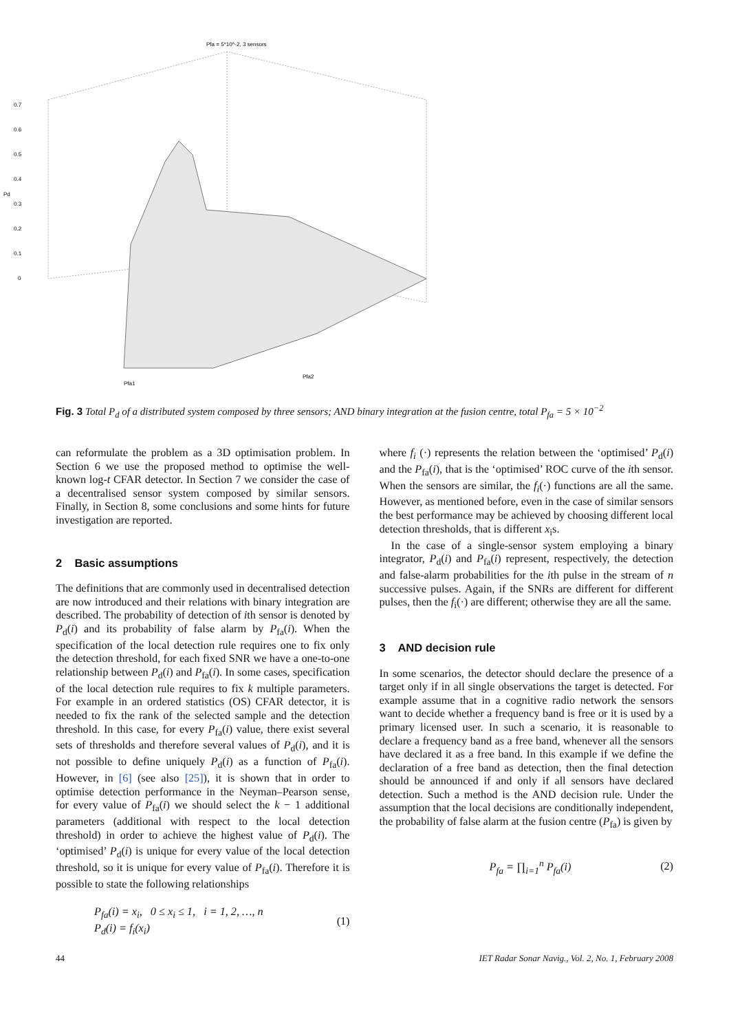Pfa = 5*10^-2, 3 sensors
0.7
0.6
0.5
0.4
0.3
0.2
0.1
0
Pfa1
Pfa2
Pd
Fig. 3 Total P<sub>d</sub> of a distributed system composed by three sensors; AND binary integration at the fusion centre, total P<sub>fa</sub> = 5 × 10<sup>−2</sup>
can reformulate the problem as a 3D optimisation problem. In Section 6 we use the proposed method to optimise the well-known log-t CFAR detector. In Section 7 we consider the case of a decentralised sensor system composed by similar sensors. Finally, in Section 8, some conclusions and some hints for future investigation are reported.
2 Basic assumptions
The definitions that are commonly used in decentralised detection are now introduced and their relations with binary integration are described. The probability of detection of ith sensor is denoted by P<sub>d</sub>(i) and its probability of false alarm by P<sub>fa</sub>(i). When the specification of the local detection rule requires one to fix only the detection threshold, for each fixed SNR we have a one-to-one relationship between P<sub>d</sub>(i) and P<sub>fa</sub>(i). In some cases, specification of the local detection rule requires to fix k multiple parameters. For example in an ordered statistics (OS) CFAR detector, it is needed to fix the rank of the selected sample and the detection threshold. In this case, for every P<sub>fa</sub>(i) value, there exist several sets of thresholds and therefore several values of P<sub>d</sub>(i), and it is not possible to define uniquely P<sub>d</sub>(i) as a function of P<sub>fa</sub>(i). However, in [6] (see also [25]), it is shown that in order to optimise detection performance in the Neyman–Pearson sense, for every value of P<sub>fa</sub>(i) we should select the k − 1 additional parameters (additional with respect to the local detection threshold) in order to achieve the highest value of P<sub>d</sub>(i). The ‘optimised’ P<sub>d</sub>(i) is unique for every value of the local detection threshold, so it is unique for every value of P<sub>fa</sub>(i). Therefore it is possible to state the following relationships
P<sub>fa</sub>(i) = x<sub>i</sub>, 0 ≤ x<sub>i</sub> ≤ 1, i = 1, 2, …, n
P<sub>d</sub>(i) = f<sub>i</sub>(x<sub>i</sub>)
(1)
where f<sub>i</sub> (·) represents the relation between the ‘optimised’ P<sub>d</sub>(i) and the P<sub>fa</sub>(i), that is the ‘optimised’ ROC curve of the ith sensor. When the sensors are similar, the f<sub>i</sub>(·) functions are all the same. However, as mentioned before, even in the case of similar sensors the best performance may be achieved by choosing different local detection thresholds, that is different x<sub>i</sub>s.
In the case of a single-sensor system employing a binary integrator, P<sub>d</sub>(i) and P<sub>fa</sub>(i) represent, respectively, the detection and false-alarm probabilities for the ith pulse in the stream of n successive pulses. Again, if the SNRs are different for different pulses, then the f<sub>i</sub>(·) are different; otherwise they are all the same.
3 AND decision rule
In some scenarios, the detector should declare the presence of a target only if in all single observations the target is detected. For example assume that in a cognitive radio network the sensors want to decide whether a frequency band is free or it is used by a primary licensed user. In such a scenario, it is reasonable to declare a frequency band as a free band, whenever all the sensors have declared it as a free band. In this example if we define the declaration of a free band as detection, then the final detection should be announced if and only if all sensors have declared detection. Such a method is the AND decision rule. Under the assumption that the local decisions are conditionally independent, the probability of false alarm at the fusion centre (P<sub>fa</sub>) is given by
P<sub>fa</sub> = ∏<sub>i=1</sub><sup>n</sup> P<sub>fa</sub>(i) (2)
44 IET Radar Sonar Navig., Vol. 2, No. 1, February 2008